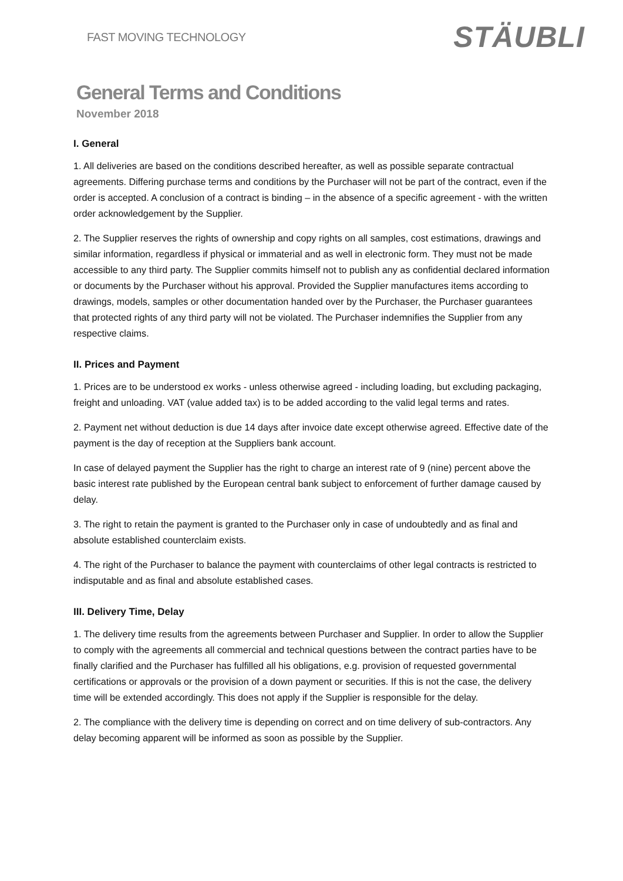FAST MOVING TECHNOLOGY
STÄUBLI
General Terms and Conditions
November 2018
I. General
1. All deliveries are based on the conditions described hereafter, as well as possible separate contractual agreements. Differing purchase terms and conditions by the Purchaser will not be part of the contract, even if the order is accepted. A conclusion of a contract is binding – in the absence of a specific agreement - with the written order acknowledgement by the Supplier.
2. The Supplier reserves the rights of ownership and copy rights on all samples, cost estimations, drawings and similar information, regardless if physical or immaterial and as well in electronic form. They must not be made accessible to any third party. The Supplier commits himself not to publish any as confidential declared information or documents by the Purchaser without his approval. Provided the Supplier manufactures items according to drawings, models, samples or other documentation handed over by the Purchaser, the Purchaser guarantees that protected rights of any third party will not be violated. The Purchaser indemnifies the Supplier from any respective claims.
II. Prices and Payment
1. Prices are to be understood ex works - unless otherwise agreed - including loading, but excluding packaging, freight and unloading. VAT (value added tax) is to be added according to the valid legal terms and rates.
2. Payment net without deduction is due 14 days after invoice date except otherwise agreed. Effective date of the payment is the day of reception at the Suppliers bank account.
In case of delayed payment the Supplier has the right to charge an interest rate of 9 (nine) percent above the basic interest rate published by the European central bank subject to enforcement of further damage caused by delay.
3. The right to retain the payment is granted to the Purchaser only in case of undoubtedly and as final and absolute established counterclaim exists.
4. The right of the Purchaser to balance the payment with counterclaims of other legal contracts is restricted to indisputable and as final and absolute established cases.
III. Delivery Time, Delay
1. The delivery time results from the agreements between Purchaser and Supplier. In order to allow the Supplier to comply with the agreements all commercial and technical questions between the contract parties have to be finally clarified and the Purchaser has fulfilled all his obligations, e.g. provision of requested governmental certifications or approvals or the provision of a down payment or securities. If this is not the case, the delivery time will be extended accordingly. This does not apply if the Supplier is responsible for the delay.
2. The compliance with the delivery time is depending on correct and on time delivery of sub-contractors. Any delay becoming apparent will be informed as soon as possible by the Supplier.